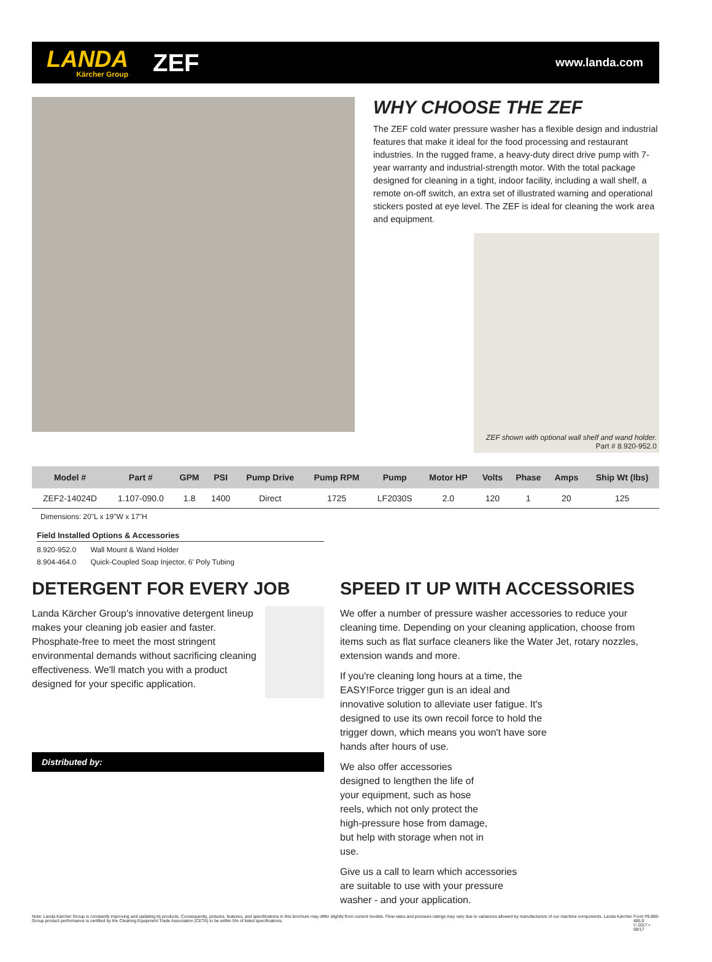LANDA
Kärcher Group
ZEF
www.landa.com
WHY CHOOSE THE ZEF
The ZEF cold water pressure washer has a flexible design and industrial features that make it ideal for the food processing and restaurant industries. In the rugged frame, a heavy-duty direct drive pump with 7-year warranty and industrial-strength motor. With the total package designed for cleaning in a tight, indoor facility, including a wall shelf, a remote on-off switch, an extra set of illustrated warning and operational stickers posted at eye level. The ZEF is ideal for cleaning the work area and equipment.
ZEF shown with optional wall shelf and wand holder.
Part # 8.920-952.0
| Model # | Part # | GPM | PSI | Pump Drive | Pump RPM | Pump | Motor HP | Volts | Phase | Amps | Ship Wt (lbs) |
| --- | --- | --- | --- | --- | --- | --- | --- | --- | --- | --- | --- |
| ZEF2-14024D | 1.107-090.0 | 1.8 | 1400 | Direct | 1725 | LF2030S | 2.0 | 120 | 1 | 20 | 125 |
Dimensions: 20"L x 19"W x 17"H
Field Installed Options & Accessories
8.920-952.0 Wall Mount & Wand Holder
8.904-464.0 Quick-Coupled Soap Injector, 6' Poly Tubing
DETERGENT FOR EVERY JOB
Landa Kärcher Group's innovative detergent lineup makes your cleaning job easier and faster. Phosphate-free to meet the most stringent environmental demands without sacrificing cleaning effectiveness. We'll match you with a product designed for your specific application.
Distributed by:
SPEED IT UP WITH ACCESSORIES
We offer a number of pressure washer accessories to reduce your cleaning time. Depending on your cleaning application, choose from items such as flat surface cleaners like the Water Jet, rotary nozzles, extension wands and more.
If you're cleaning long hours at a time, the EASY!Force trigger gun is an ideal and innovative solution to alleviate user fatigue. It's designed to use its own recoil force to hold the trigger down, which means you won't have sore hands after hours of use.
We also offer accessories designed to lengthen the life of your equipment, such as hose reels, which not only protect the high-pressure hose from damage, but help with storage when not in use.
Give us a call to learn which accessories are suitable to use with your pressure washer - and your application.
Note: Landa Kärcher Group is constantly improving and updating its products. Consequently, pictures, features, and specifications in this brochure may differ slightly from current models. Flow rates and pressure ratings may vary due to variances allowed by manufacturers of our machine components. Landa Kärcher Group product performance is certified by the Cleaning Equipment Trade Association (CETA) to be within 5% of listed specifications. Form #9.800-485.0
© 2017 • 09/17